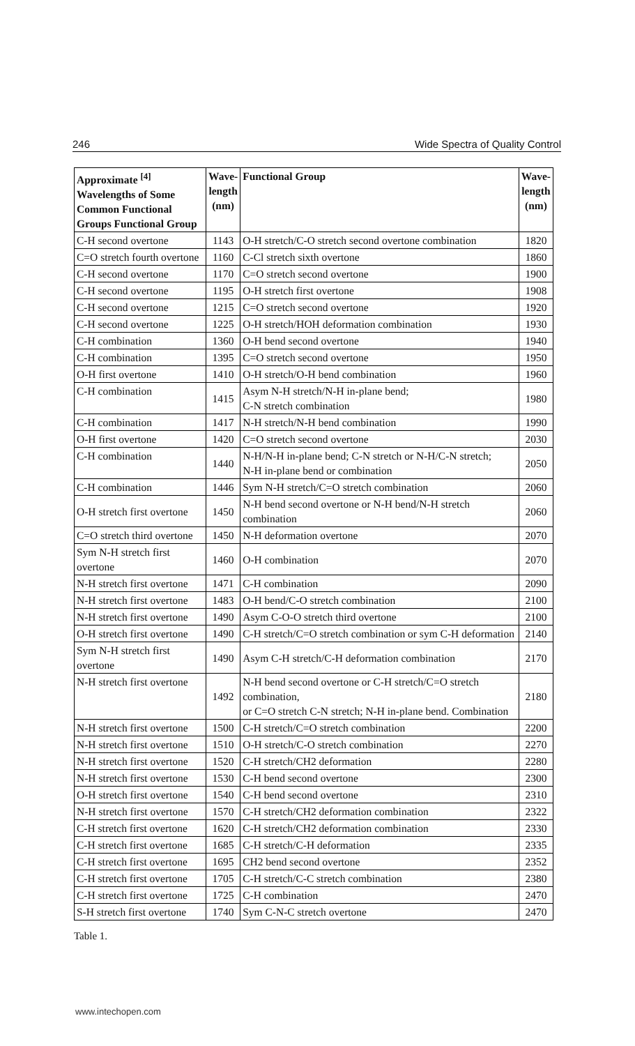246 Wide Spectra of Quality Control
| Approximate <sup>[4]</sup> Wavelengths of Some Common Functional Groups Functional Group | Wave-length (nm) | Functional Group | Wave-length (nm) |
| --- | --- | --- | --- |
| C-H second overtone | 1143 | O-H stretch/C-O stretch second overtone combination | 1820 |
| C=O stretch fourth overtone | 1160 | C-Cl stretch sixth overtone | 1860 |
| C-H second overtone | 1170 | C=O stretch second overtone | 1900 |
| C-H second overtone | 1195 | O-H stretch first overtone | 1908 |
| C-H second overtone | 1215 | C=O stretch second overtone | 1920 |
| C-H second overtone | 1225 | O-H stretch/HOH deformation combination | 1930 |
| C-H combination | 1360 | O-H bend second overtone | 1940 |
| C-H combination | 1395 | C=O stretch second overtone | 1950 |
| O-H first overtone | 1410 | O-H stretch/O-H bend combination | 1960 |
| C-H combination | 1415 | Asym N-H stretch/N-H in-plane bend; C-N stretch combination | 1980 |
| C-H combination | 1417 | N-H stretch/N-H bend combination | 1990 |
| O-H first overtone | 1420 | C=O stretch second overtone | 2030 |
| C-H combination | 1440 | N-H/N-H in-plane bend; C-N stretch or N-H/C-N stretch; N-H in-plane bend or combination | 2050 |
| C-H combination | 1446 | Sym N-H stretch/C=O stretch combination | 2060 |
| O-H stretch first overtone | 1450 | N-H bend second overtone or N-H bend/N-H stretch combination | 2060 |
| C=O stretch third overtone | 1450 | N-H deformation overtone | 2070 |
| Sym N-H stretch first overtone | 1460 | O-H combination | 2070 |
| N-H stretch first overtone | 1471 | C-H combination | 2090 |
| N-H stretch first overtone | 1483 | O-H bend/C-O stretch combination | 2100 |
| N-H stretch first overtone | 1490 | Asym C-O-O stretch third overtone | 2100 |
| O-H stretch first overtone | 1490 | C-H stretch/C=O stretch combination or sym C-H deformation | 2140 |
| Sym N-H stretch first overtone | 1490 | Asym C-H stretch/C-H deformation combination | 2170 |
| N-H stretch first overtone | 1492 | N-H bend second overtone or C-H stretch/C=O stretch combination, or C=O stretch C-N stretch; N-H in-plane bend. Combination | 2180 |
| N-H stretch first overtone | 1500 | C-H stretch/C=O stretch combination | 2200 |
| N-H stretch first overtone | 1510 | O-H stretch/C-O stretch combination | 2270 |
| N-H stretch first overtone | 1520 | C-H stretch/CH2 deformation | 2280 |
| N-H stretch first overtone | 1530 | C-H bend second overtone | 2300 |
| O-H stretch first overtone | 1540 | C-H bend second overtone | 2310 |
| N-H stretch first overtone | 1570 | C-H stretch/CH2 deformation combination | 2322 |
| C-H stretch first overtone | 1620 | C-H stretch/CH2 deformation combination | 2330 |
| C-H stretch first overtone | 1685 | C-H stretch/C-H deformation | 2335 |
| C-H stretch first overtone | 1695 | CH2 bend second overtone | 2352 |
| C-H stretch first overtone | 1705 | C-H stretch/C-C stretch combination | 2380 |
| C-H stretch first overtone | 1725 | C-H combination | 2470 |
| S-H stretch first overtone | 1740 | Sym C-N-C stretch overtone | 2470 |
Table 1.
www.intechopen.com